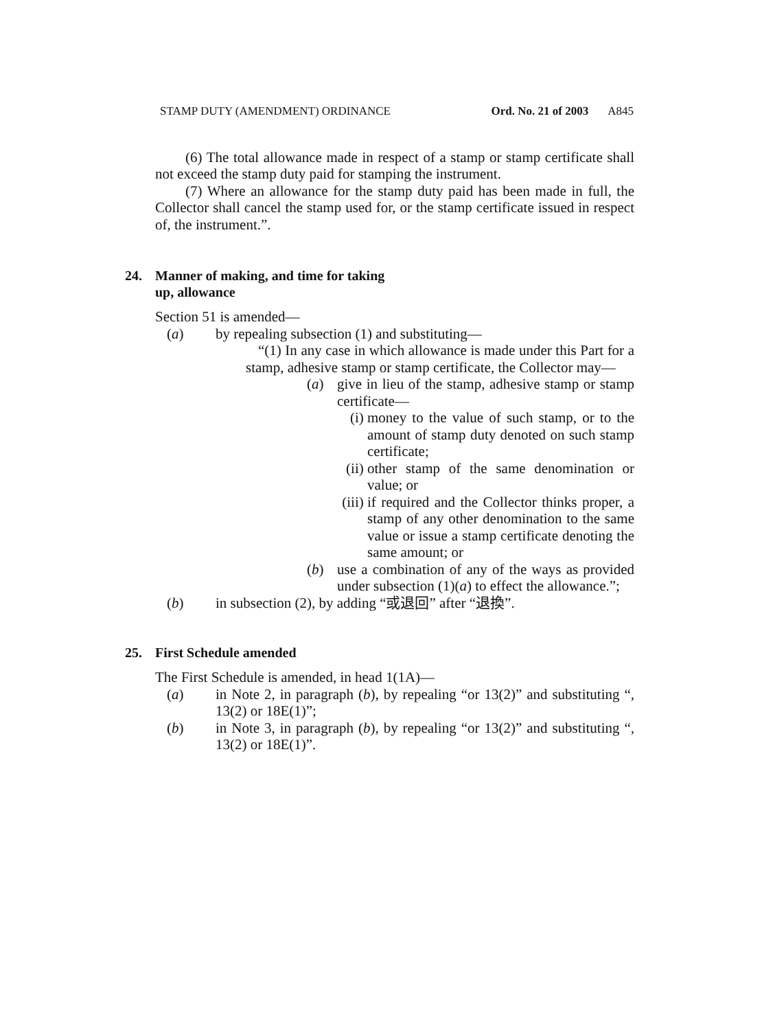STAMP DUTY (AMENDMENT) ORDINANCE Ord. No. 21 of 2003 A845
(6) The total allowance made in respect of a stamp or stamp certificate shall not exceed the stamp duty paid for stamping the instrument.
(7) Where an allowance for the stamp duty paid has been made in full, the Collector shall cancel the stamp used for, or the stamp certificate issued in respect of, the instrument.”.
24. Manner of making, and time for taking up, allowance
Section 51 is amended—
(a) by repealing subsection (1) and substituting—
“(1) In any case in which allowance is made under this Part for a stamp, adhesive stamp or stamp certificate, the Collector may—
(a) give in lieu of the stamp, adhesive stamp or stamp certificate—
(i) money to the value of such stamp, or to the amount of stamp duty denoted on such stamp certificate;
(ii)
other stamp of the same denomination or value; or
(iii)
if required and the Collector thinks proper, a stamp of any other denomination to the same value or issue a stamp certificate denoting the same amount; or
(b) use a combination of any of the ways as provided under subsection (1)(a) to effect the allowance.”;
(b) in subsection (2), by adding “或退回” after “退換”.
25. First Schedule amended
The First Schedule is amended, in head 1(1A)—
(a) in Note 2, in paragraph (b), by repealing “or 13(2)” and substituting “, 13(2) or 18E(1)”;
(b) in Note 3, in paragraph (b), by repealing “or 13(2)” and substituting “, 13(2) or 18E(1)”.